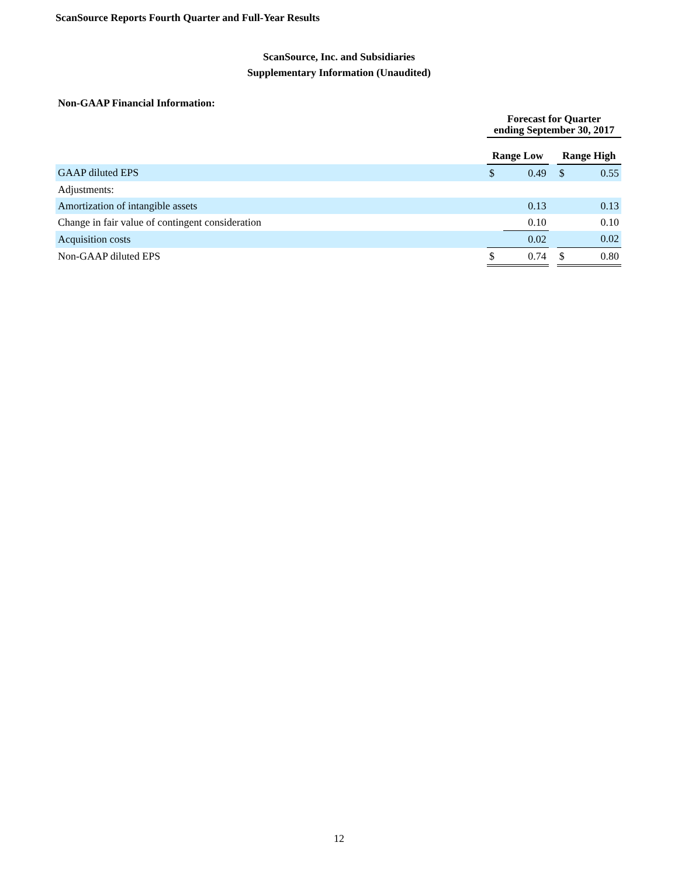ScanSource Reports Fourth Quarter and Full-Year Results
ScanSource, Inc. and Subsidiaries
Supplementary Information (Unaudited)
Non-GAAP Financial Information:
| | Forecast for Quarter ending September 30, 2017 | | | | |
| | Range Low | | | Range High | |
| GAAP diluted EPS | $ | 0.49 | | $ | 0.55 |
| Adjustments: | | | | | |
| Amortization of intangible assets | | 0.13 | | | 0.13 |
| Change in fair value of contingent consideration | | 0.10 | | | 0.10 |
| Acquisition costs | | 0.02 | | | 0.02 |
| Non-GAAP diluted EPS | $ | 0.74 | | $ | 0.80 |
12